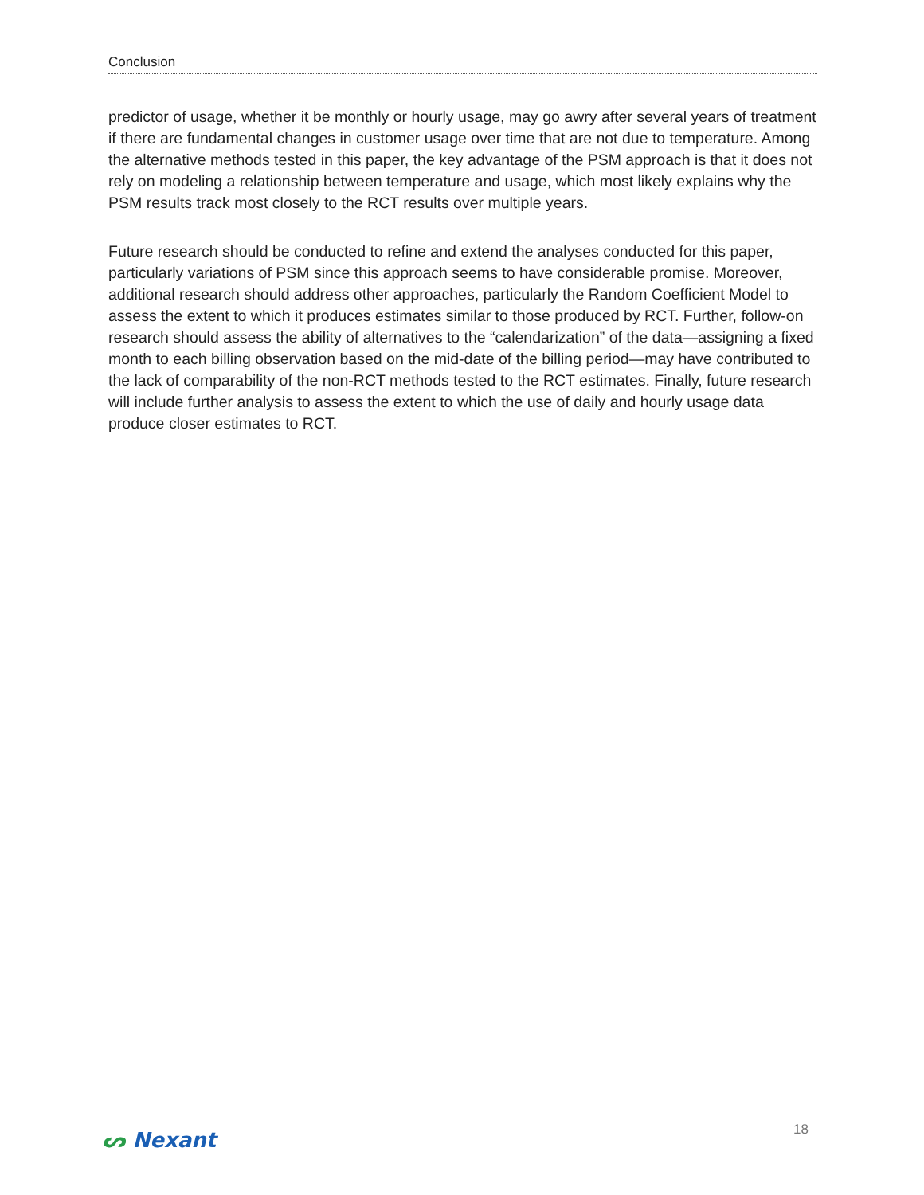Conclusion
predictor of usage, whether it be monthly or hourly usage, may go awry after several years of treatment if there are fundamental changes in customer usage over time that are not due to temperature. Among the alternative methods tested in this paper, the key advantage of the PSM approach is that it does not rely on modeling a relationship between temperature and usage, which most likely explains why the PSM results track most closely to the RCT results over multiple years.
Future research should be conducted to refine and extend the analyses conducted for this paper, particularly variations of PSM since this approach seems to have considerable promise. Moreover, additional research should address other approaches, particularly the Random Coefficient Model to assess the extent to which it produces estimates similar to those produced by RCT. Further, follow-on research should assess the ability of alternatives to the “calendarization” of the data—assigning a fixed month to each billing observation based on the mid-date of the billing period—may have contributed to the lack of comparability of the non-RCT methods tested to the RCT estimates. Finally, future research will include further analysis to assess the extent to which the use of daily and hourly usage data produce closer estimates to RCT.
ᔕ Nexant
18